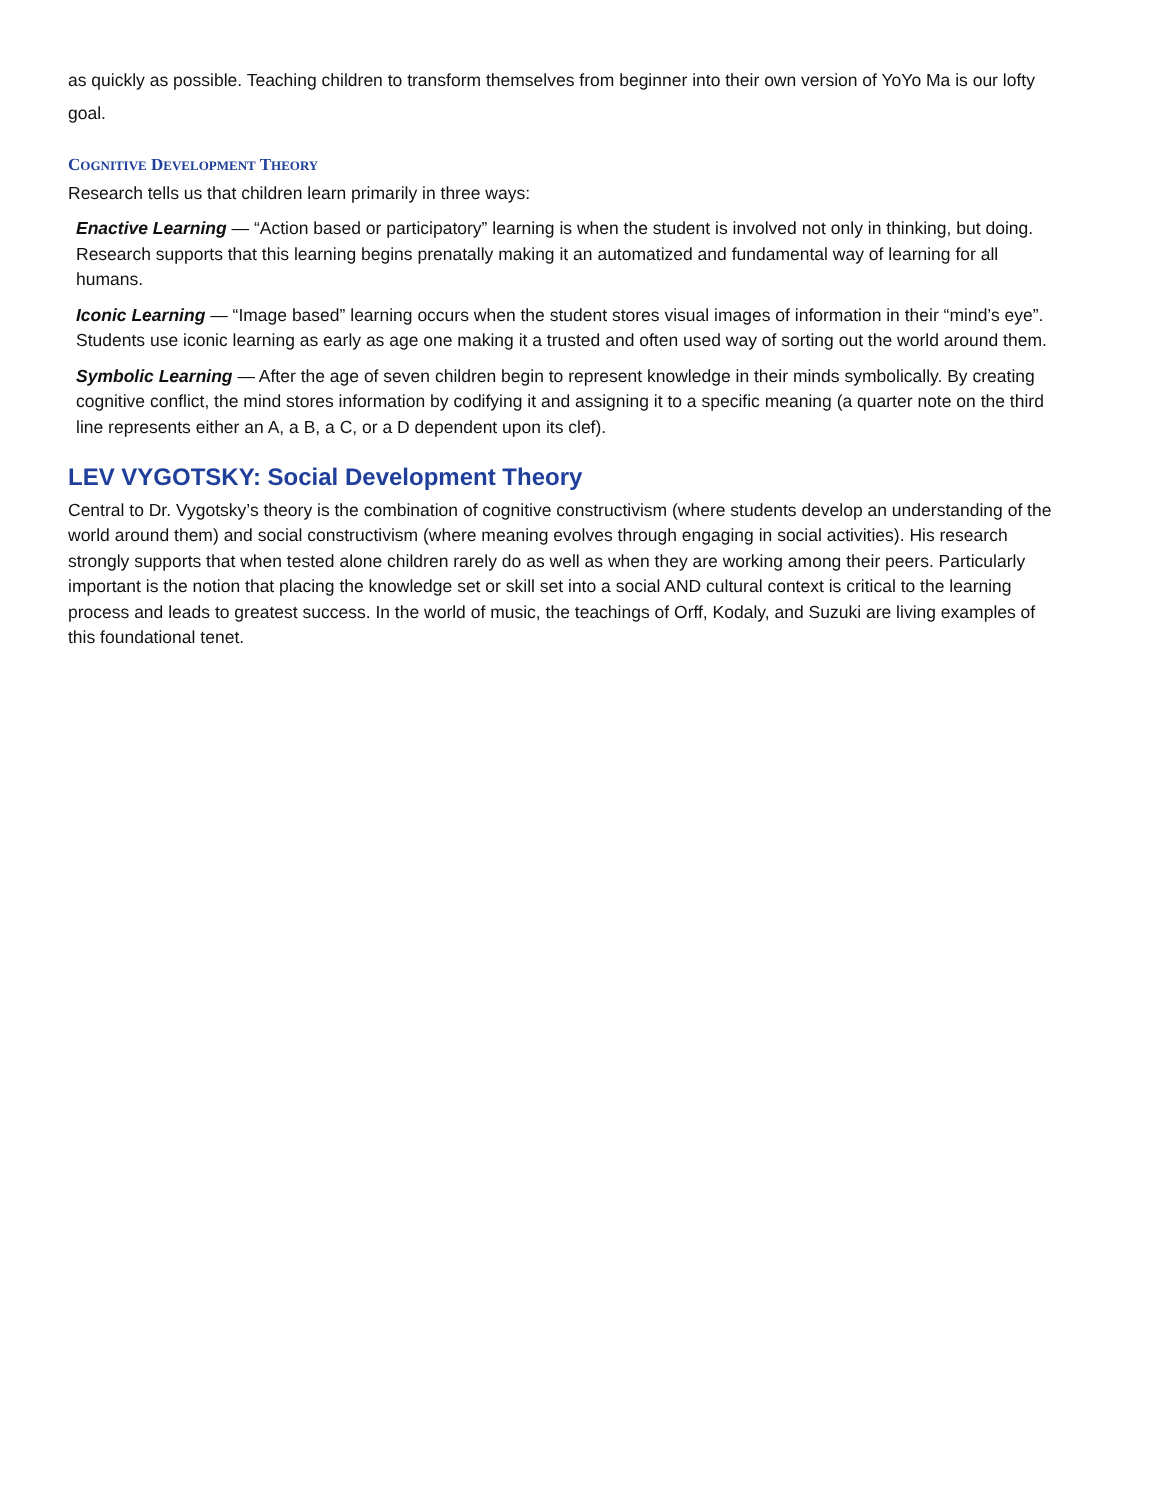as quickly as possible. Teaching children to transform themselves from beginner into their own version of YoYo Ma is our lofty goal.
COGNITIVE DEVELOPMENT THEORY
Research tells us that children learn primarily in three ways:
Enactive Learning — “Action based or participatory” learning is when the student is involved not only in thinking, but doing. Research supports that this learning begins prenatally making it an automatized and fundamental way of learning for all humans.
Iconic Learning — “Image based” learning occurs when the student stores visual images of information in their “mind’s eye”. Students use iconic learning as early as age one making it a trusted and often used way of sorting out the world around them.
Symbolic Learning — After the age of seven children begin to represent knowledge in their minds symbolically. By creating cognitive conflict, the mind stores information by codifying it and assigning it to a specific meaning (a quarter note on the third line represents either an A, a B, a C, or a D dependent upon its clef).
LEV VYGOTSKY: Social Development Theory
Central to Dr. Vygotsky’s theory is the combination of cognitive constructivism (where students develop an understanding of the world around them) and social constructivism (where meaning evolves through engaging in social activities). His research strongly supports that when tested alone children rarely do as well as when they are working among their peers. Particularly important is the notion that placing the knowledge set or skill set into a social AND cultural context is critical to the learning process and leads to greatest success. In the world of music, the teachings of Orff, Kodaly, and Suzuki are living examples of this foundational tenet.